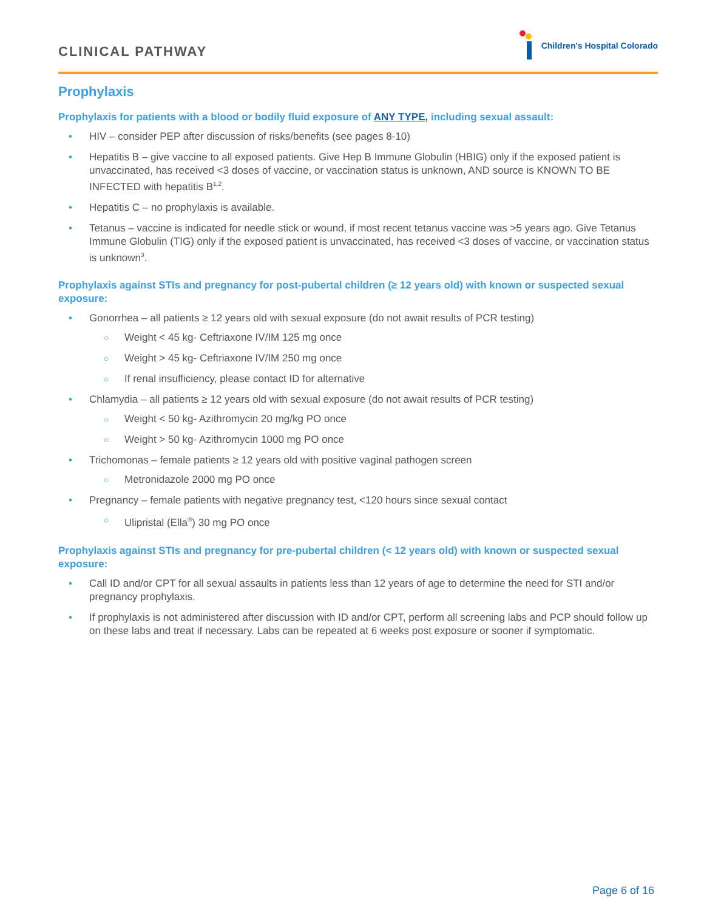CLINICAL PATHWAY
Children's Hospital Colorado
Prophylaxis
Prophylaxis for patients with a blood or bodily fluid exposure of ANY TYPE, including sexual assault:
HIV – consider PEP after discussion of risks/benefits (see pages 8-10)
Hepatitis B – give vaccine to all exposed patients. Give Hep B Immune Globulin (HBIG) only if the exposed patient is unvaccinated, has received <3 doses of vaccine, or vaccination status is unknown, AND source is KNOWN TO BE INFECTED with hepatitis B<sup>1,2</sup>.
Hepatitis C – no prophylaxis is available.
Tetanus – vaccine is indicated for needle stick or wound, if most recent tetanus vaccine was >5 years ago. Give Tetanus Immune Globulin (TIG) only if the exposed patient is unvaccinated, has received <3 doses of vaccine, or vaccination status is unknown<sup>3</sup>.
Prophylaxis against STIs and pregnancy for post-pubertal children (≥ 12 years old) with known or suspected sexual exposure:
Gonorrhea – all patients ≥ 12 years old with sexual exposure (do not await results of PCR testing)
Weight < 45 kg- Ceftriaxone IV/IM 125 mg once
Weight > 45 kg- Ceftriaxone IV/IM 250 mg once
If renal insufficiency, please contact ID for alternative
Chlamydia – all patients ≥ 12 years old with sexual exposure (do not await results of PCR testing)
Weight < 50 kg- Azithromycin 20 mg/kg PO once
Weight > 50 kg- Azithromycin 1000 mg PO once
Trichomonas – female patients ≥ 12 years old with positive vaginal pathogen screen
Metronidazole 2000 mg PO once
Pregnancy – female patients with negative pregnancy test, <120 hours since sexual contact
Ulipristal (Ella<sup>®</sup>) 30 mg PO once
Prophylaxis against STIs and pregnancy for pre-pubertal children (< 12 years old) with known or suspected sexual exposure:
Call ID and/or CPT for all sexual assaults in patients less than 12 years of age to determine the need for STI and/or pregnancy prophylaxis.
If prophylaxis is not administered after discussion with ID and/or CPT, perform all screening labs and PCP should follow up on these labs and treat if necessary. Labs can be repeated at 6 weeks post exposure or sooner if symptomatic.
Page 6 of 16